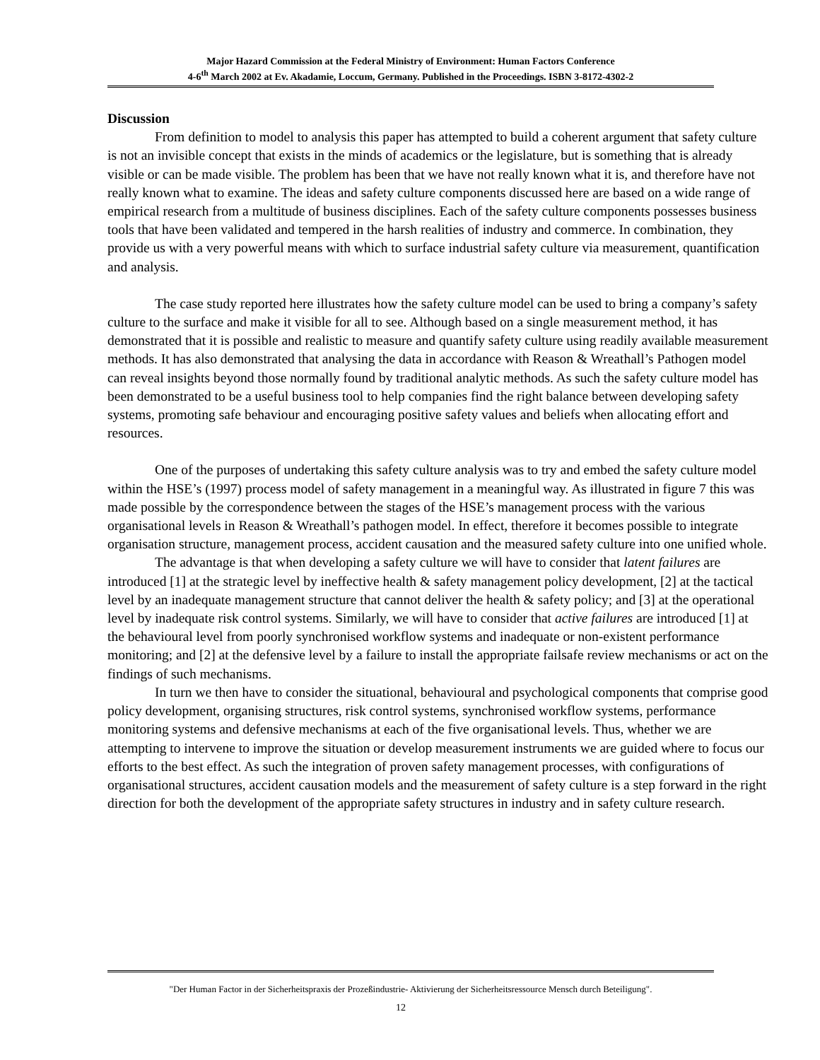Major Hazard Commission at the Federal Ministry of Environment: Human Factors Conference
4-6<sup>th</sup> March 2002 at Ev. Akadamie, Loccum, Germany. Published in the Proceedings. ISBN 3-8172-4302-2
Discussion
From definition to model to analysis this paper has attempted to build a coherent argument that safety culture is not an invisible concept that exists in the minds of academics or the legislature, but is something that is already visible or can be made visible. The problem has been that we have not really known what it is, and therefore have not really known what to examine. The ideas and safety culture components discussed here are based on a wide range of empirical research from a multitude of business disciplines. Each of the safety culture components possesses business tools that have been validated and tempered in the harsh realities of industry and commerce. In combination, they provide us with a very powerful means with which to surface industrial safety culture via measurement, quantification and analysis.
The case study reported here illustrates how the safety culture model can be used to bring a company’s safety culture to the surface and make it visible for all to see. Although based on a single measurement method, it has demonstrated that it is possible and realistic to measure and quantify safety culture using readily available measurement methods. It has also demonstrated that analysing the data in accordance with Reason & Wreathall’s Pathogen model can reveal insights beyond those normally found by traditional analytic methods. As such the safety culture model has been demonstrated to be a useful business tool to help companies find the right balance between developing safety systems, promoting safe behaviour and encouraging positive safety values and beliefs when allocating effort and resources.
One of the purposes of undertaking this safety culture analysis was to try and embed the safety culture model within the HSE’s (1997) process model of safety management in a meaningful way. As illustrated in figure 7 this was made possible by the correspondence between the stages of the HSE’s management process with the various organisational levels in Reason & Wreathall’s pathogen model. In effect, therefore it becomes possible to integrate organisation structure, management process, accident causation and the measured safety culture into one unified whole.
The advantage is that when developing a safety culture we will have to consider that latent failures are introduced [1] at the strategic level by ineffective health & safety management policy development, [2] at the tactical level by an inadequate management structure that cannot deliver the health & safety policy; and [3] at the operational level by inadequate risk control systems. Similarly, we will have to consider that active failures are introduced [1] at the behavioural level from poorly synchronised workflow systems and inadequate or non-existent performance monitoring; and [2] at the defensive level by a failure to install the appropriate failsafe review mechanisms or act on the findings of such mechanisms.
In turn we then have to consider the situational, behavioural and psychological components that comprise good policy development, organising structures, risk control systems, synchronised workflow systems, performance monitoring systems and defensive mechanisms at each of the five organisational levels. Thus, whether we are attempting to intervene to improve the situation or develop measurement instruments we are guided where to focus our efforts to the best effect. As such the integration of proven safety management processes, with configurations of organisational structures, accident causation models and the measurement of safety culture is a step forward in the right direction for both the development of the appropriate safety structures in industry and in safety culture research.
"Der Human Factor in der Sicherheitspraxis der Prozeßindustrie- Aktivierung der Sicherheitsressource Mensch durch Beteiligung".
12